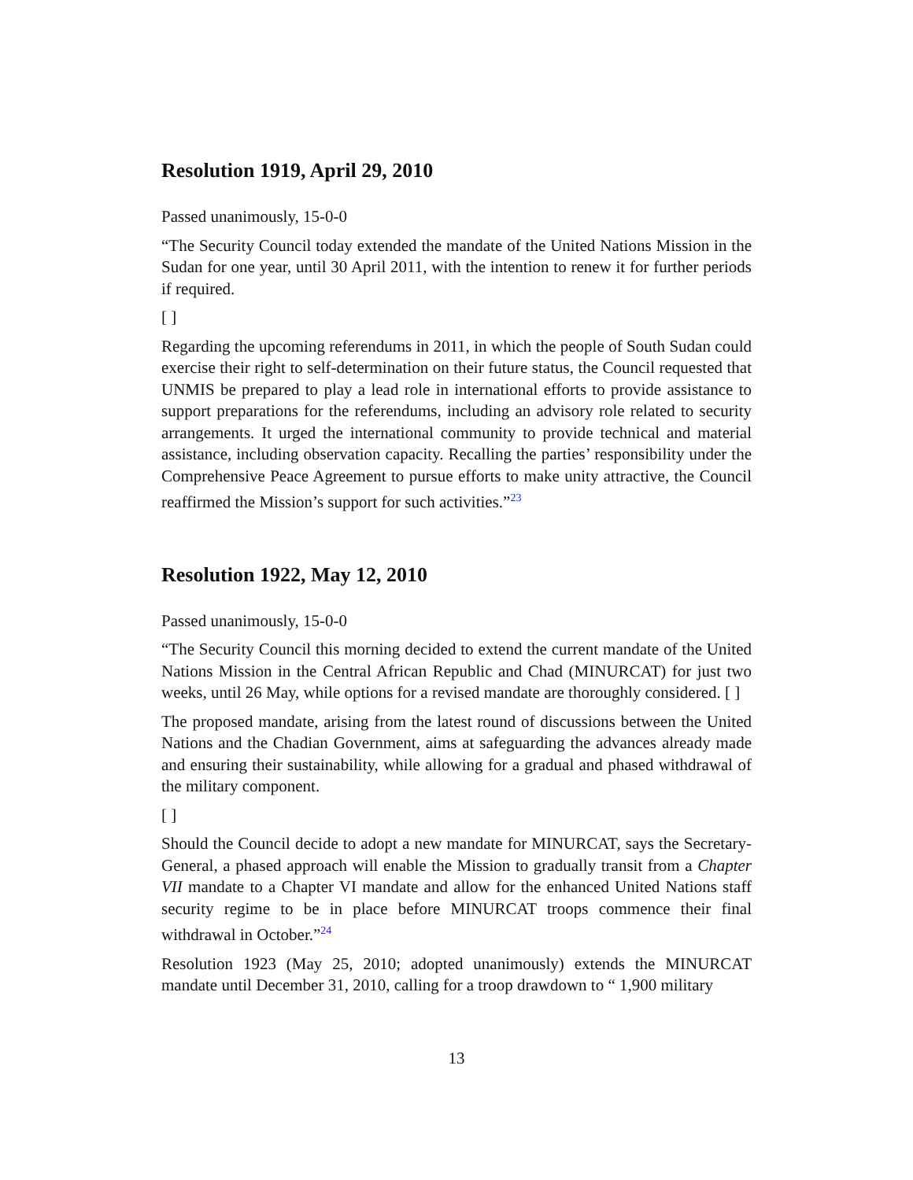Resolution 1919, April 29, 2010
Passed unanimously, 15-0-0
“The Security Council today extended the mandate of the United Nations Mission in the Sudan for one year, until 30 April 2011, with the intention to renew it for further periods if required.
[ ]
Regarding the upcoming referendums in 2011, in which the people of South Sudan could exercise their right to self-determination on their future status, the Council requested that UNMIS be prepared to play a lead role in international efforts to provide assistance to support preparations for the referendums, including an advisory role related to security arrangements. It urged the international community to provide technical and material assistance, including observation capacity. Recalling the parties’ responsibility under the Comprehensive Peace Agreement to pursue efforts to make unity attractive, the Council reaffirmed the Mission’s support for such activities.”<sup>23</sup>
Resolution 1922, May 12, 2010
Passed unanimously, 15-0-0
“The Security Council this morning decided to extend the current mandate of the United Nations Mission in the Central African Republic and Chad (MINURCAT) for just two weeks, until 26 May, while options for a revised mandate are thoroughly considered. [ ]
The proposed mandate, arising from the latest round of discussions between the United Nations and the Chadian Government, aims at safeguarding the advances already made and ensuring their sustainability, while allowing for a gradual and phased withdrawal of the military component.
[ ]
Should the Council decide to adopt a new mandate for MINURCAT, says the Secretary-General, a phased approach will enable the Mission to gradually transit from a Chapter VII mandate to a Chapter VI mandate and allow for the enhanced United Nations staff security regime to be in place before MINURCAT troops commence their final withdrawal in October.”<sup>24</sup>
Resolution 1923 (May 25, 2010; adopted unanimously) extends the MINURCAT mandate until December 31, 2010, calling for a troop drawdown to “ 1,900 military
13